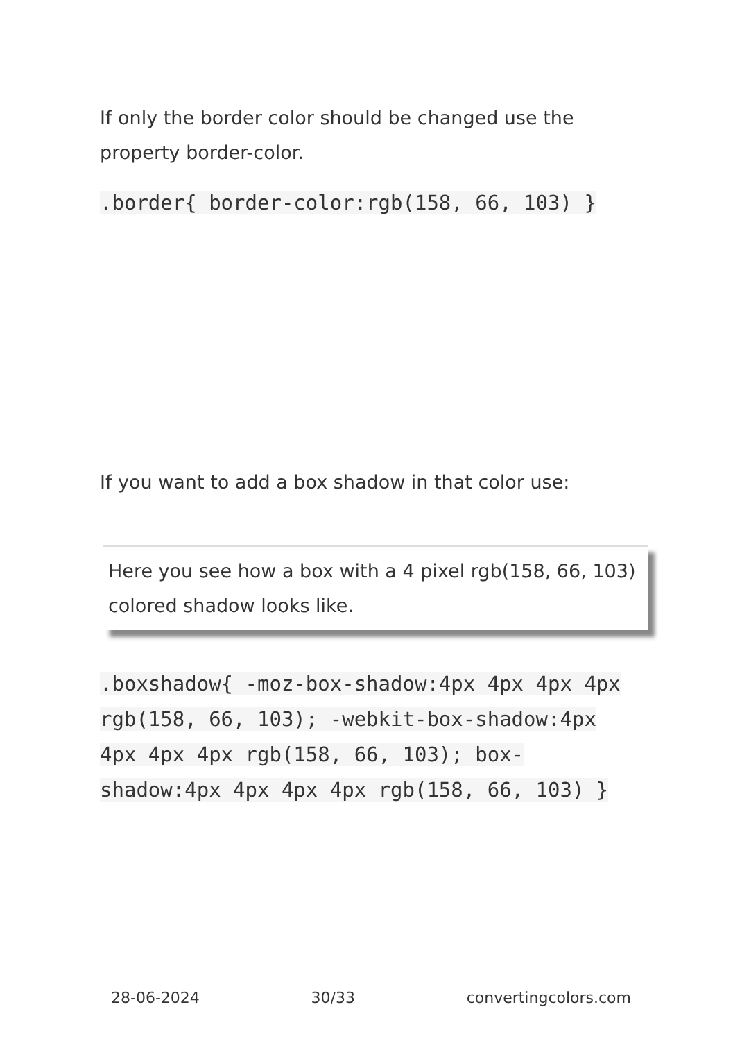If only the border color should be changed use the property border-color.
.border{ border-color:rgb(158, 66, 103) }
If you want to add a box shadow in that color use:
Here you see how a box with a 4 pixel rgb(158, 66, 103) colored shadow looks like.
.boxshadow{ -moz-box-shadow:4px 4px 4px 4px rgb(158, 66, 103); -webkit-box-shadow:4px 4px 4px 4px rgb(158, 66, 103); box-shadow:4px 4px 4px 4px rgb(158, 66, 103) }
28-06-2024 30/33 convertingcolors.com